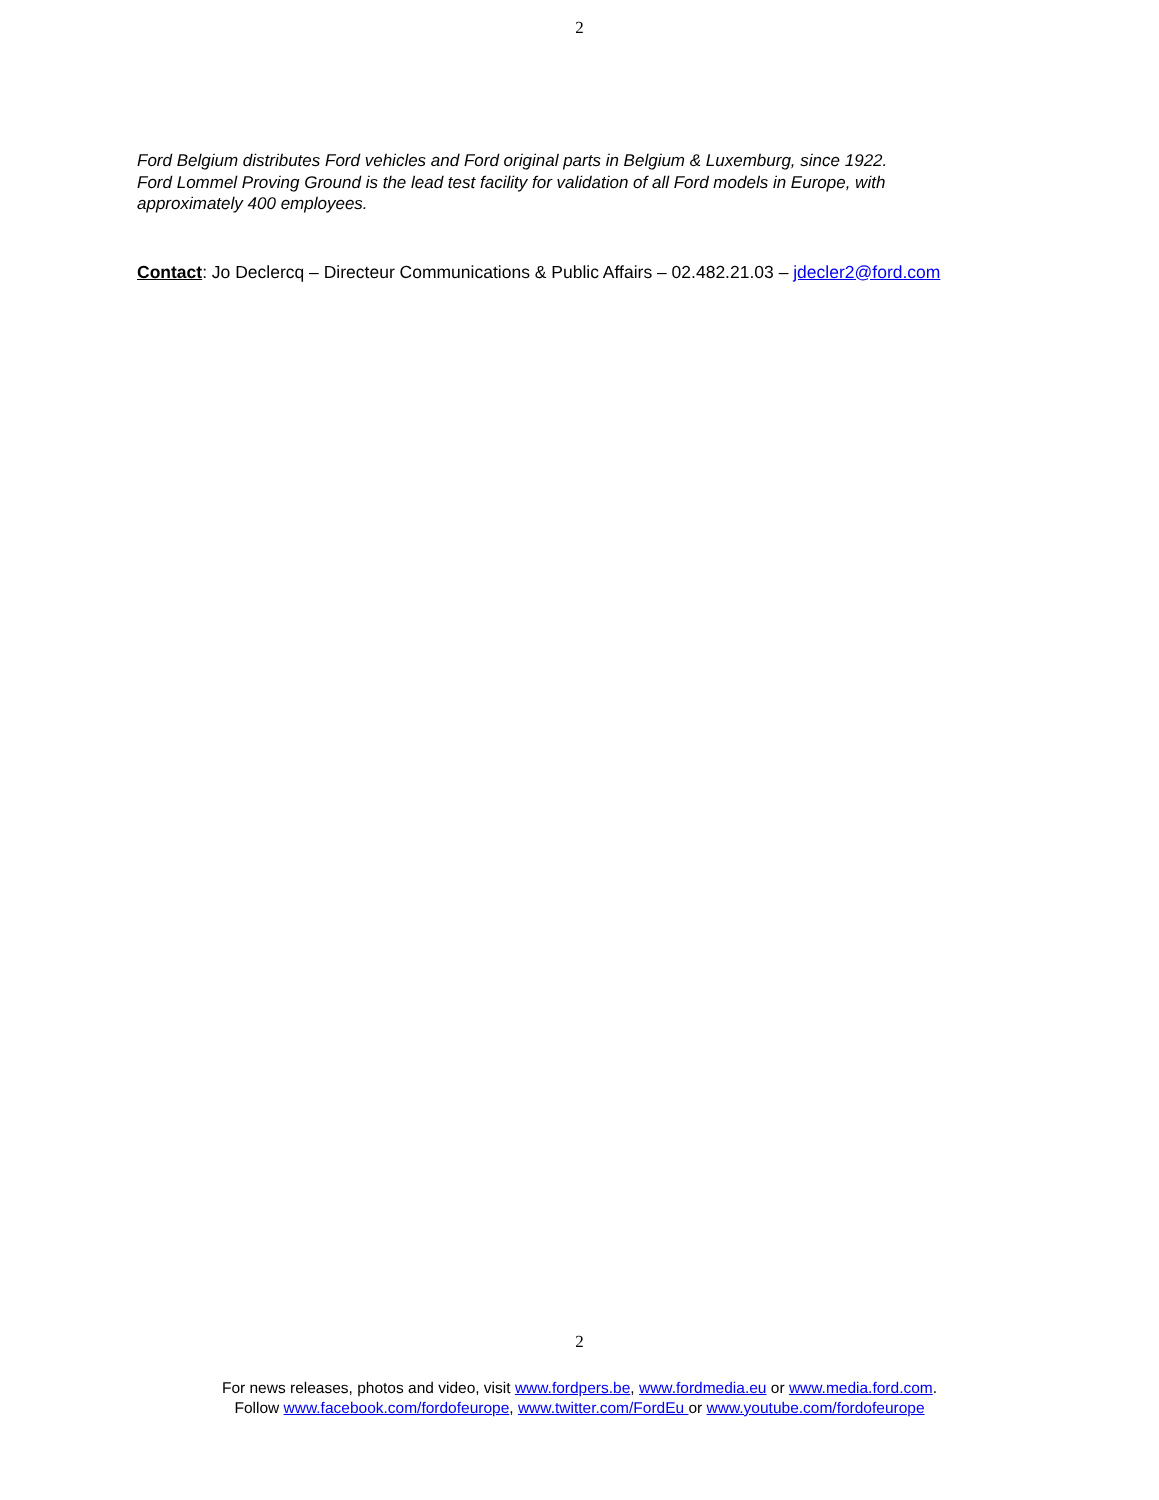2
Ford Belgium distributes Ford vehicles and Ford original parts in Belgium & Luxemburg, since 1922.
Ford Lommel Proving Ground is the lead test facility for validation of all Ford models in Europe, with
approximately 400 employees.
Contact: Jo Declercq – Directeur Communications & Public Affairs – 02.482.21.03 – jdecler2@ford.com
2
For news releases, photos and video, visit www.fordpers.be, www.fordmedia.eu or www.media.ford.com.
Follow www.facebook.com/fordofeurope, www.twitter.com/FordEu or www.youtube.com/fordofeurope